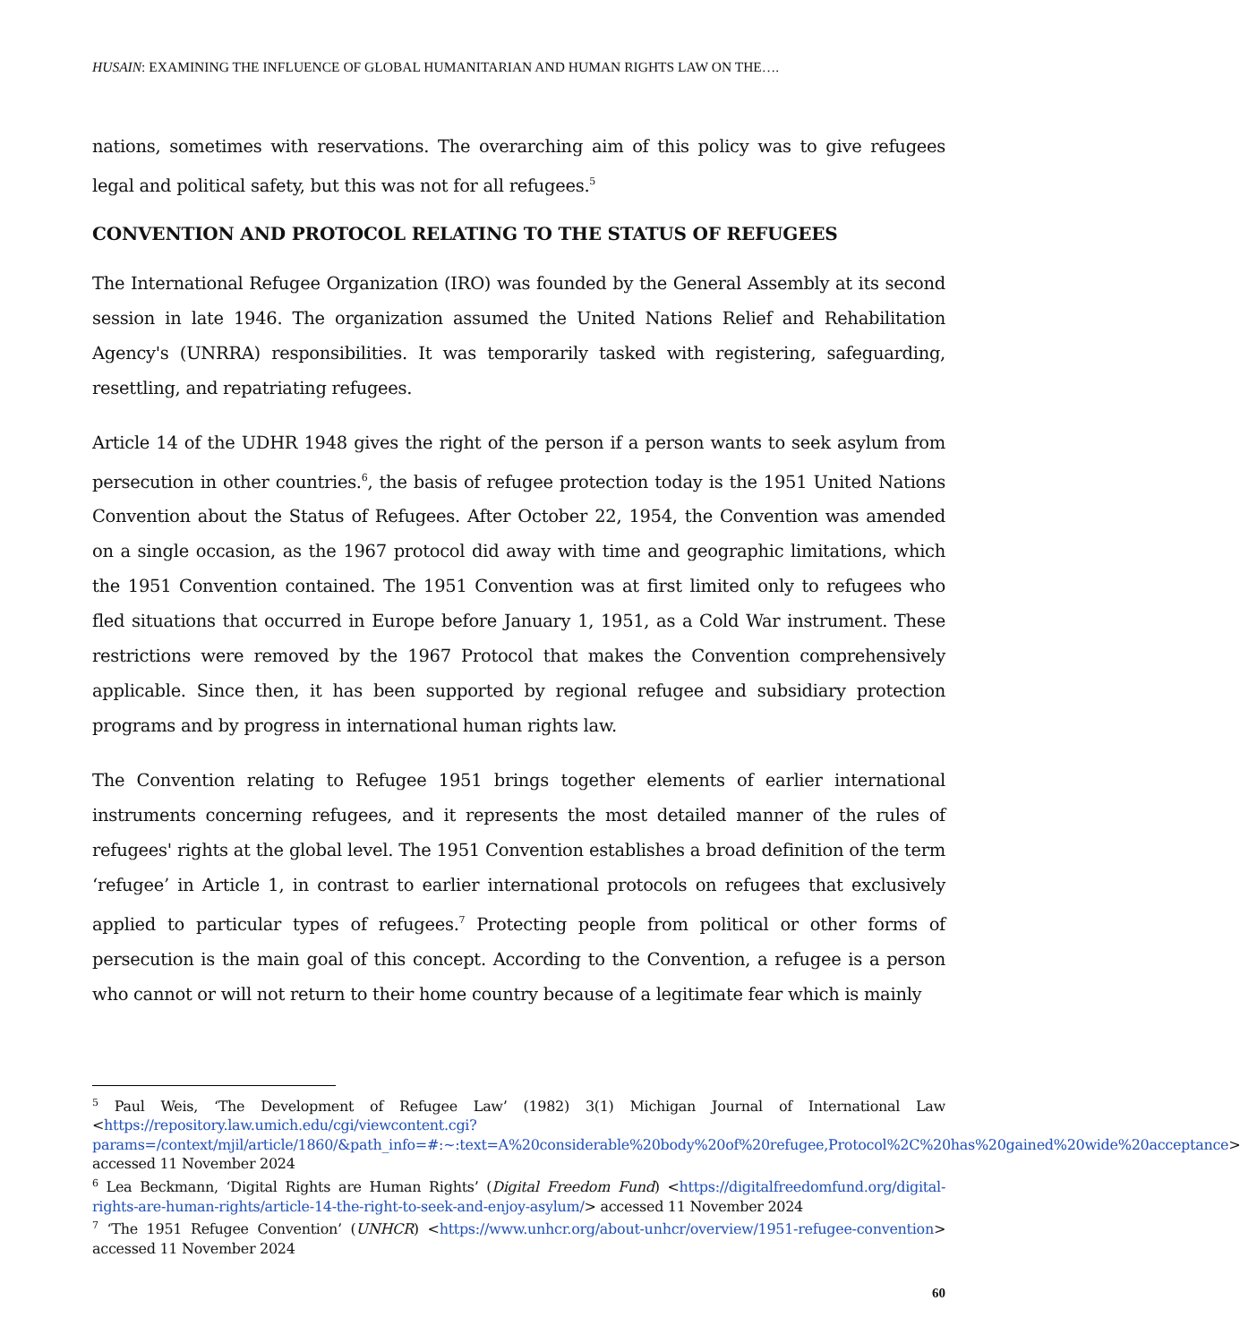HUSAIN: EXAMINING THE INFLUENCE OF GLOBAL HUMANITARIAN AND HUMAN RIGHTS LAW ON THE….
nations, sometimes with reservations. The overarching aim of this policy was to give refugees legal and political safety, but this was not for all refugees.<sup>5</sup>
CONVENTION AND PROTOCOL RELATING TO THE STATUS OF REFUGEES
The International Refugee Organization (IRO) was founded by the General Assembly at its second session in late 1946. The organization assumed the United Nations Relief and Rehabilitation Agency's (UNRRA) responsibilities. It was temporarily tasked with registering, safeguarding, resettling, and repatriating refugees.
Article 14 of the UDHR 1948 gives the right of the person if a person wants to seek asylum from persecution in other countries.<sup>6</sup>, the basis of refugee protection today is the 1951 United Nations Convention about the Status of Refugees. After October 22, 1954, the Convention was amended on a single occasion, as the 1967 protocol did away with time and geographic limitations, which the 1951 Convention contained. The 1951 Convention was at first limited only to refugees who fled situations that occurred in Europe before January 1, 1951, as a Cold War instrument. These restrictions were removed by the 1967 Protocol that makes the Convention comprehensively applicable. Since then, it has been supported by regional refugee and subsidiary protection programs and by progress in international human rights law.
The Convention relating to Refugee 1951 brings together elements of earlier international instruments concerning refugees, and it represents the most detailed manner of the rules of refugees' rights at the global level. The 1951 Convention establishes a broad definition of the term ‘refugee’ in Article 1, in contrast to earlier international protocols on refugees that exclusively applied to particular types of refugees.<sup>7</sup> Protecting people from political or other forms of persecution is the main goal of this concept. According to the Convention, a refugee is a person who cannot or will not return to their home country because of a legitimate fear which is mainly
<sup>5</sup> Paul Weis, ‘The Development of Refugee Law’ (1982) 3(1) Michigan Journal of International Law <https://repository.law.umich.edu/cgi/viewcontent.cgi?params=/context/mjil/article/1860/&path_info=#:~:text=A%20considerable%20body%20of%20refugee,Protocol%2C%20has%20gained%20wide%20acceptance> accessed 11 November 2024
<sup>6</sup> Lea Beckmann, ‘Digital Rights are Human Rights’ (Digital Freedom Fund) <https://digitalfreedomfund.org/digital-rights-are-human-rights/article-14-the-right-to-seek-and-enjoy-asylum/> accessed 11 November 2024
<sup>7</sup> ‘The 1951 Refugee Convention’ (UNHCR) <https://www.unhcr.org/about-unhcr/overview/1951-refugee-convention> accessed 11 November 2024
60